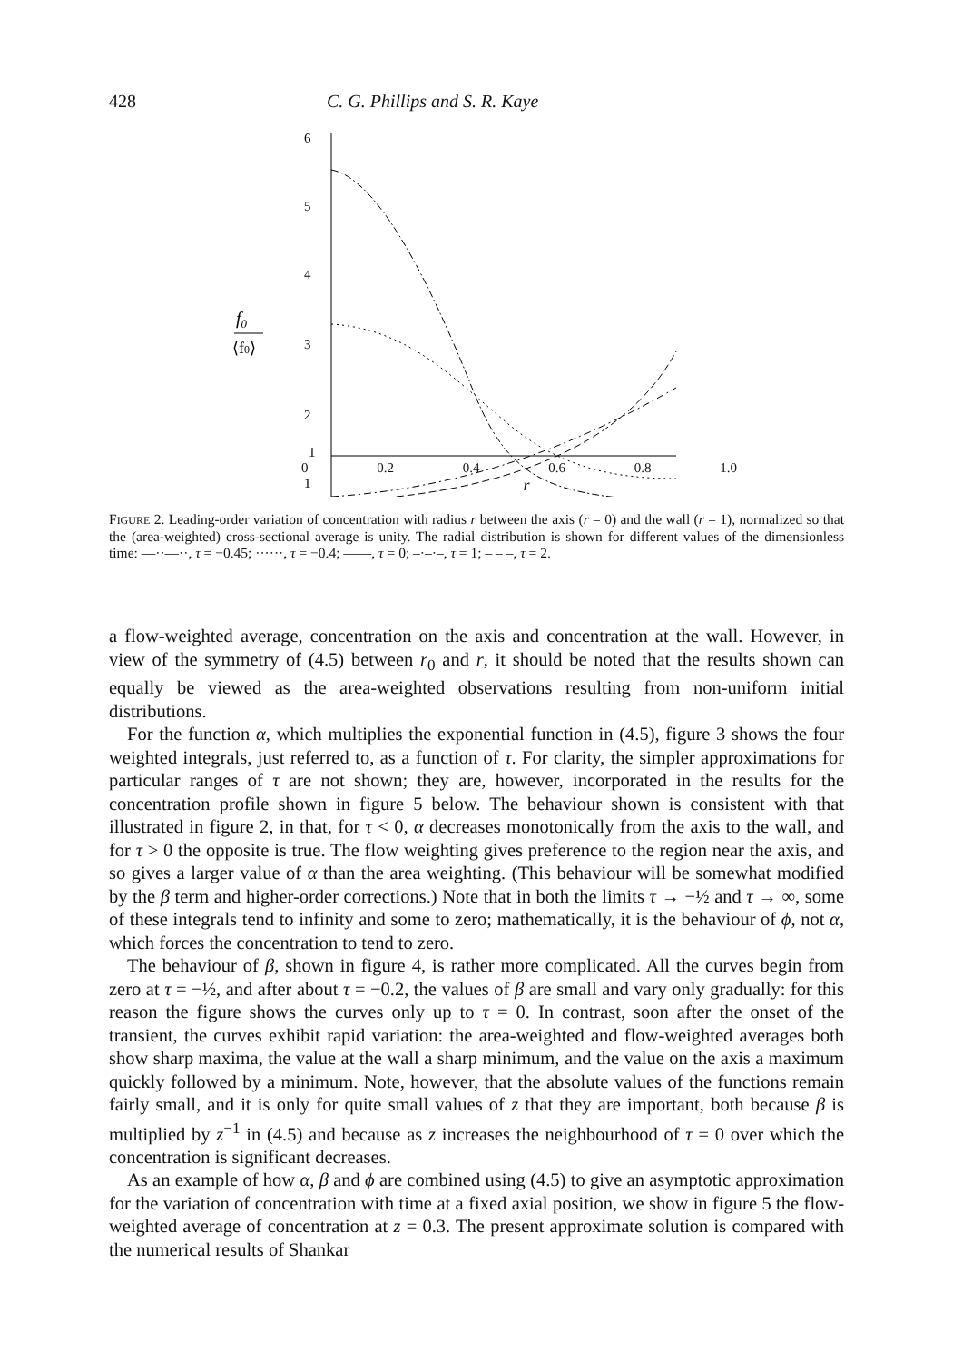428 C. G. Phillips and S. R. Kaye
6
5
4
3
2
1
.
1
f0
⟨f0⟩
0 0.2 0.4 0.6 0.8 1.0
r
FIGURE 2. Leading-order variation of concentration with radius r between the axis (r = 0) and the wall (r = 1), normalized so that the (area-weighted) cross-sectional average is unity. The radial distribution is shown for different values of the dimensionless time: —··—··, τ = −0.45; ······, τ = −0.4; ——, τ = 0; –·–·–, τ = 1; – – –, τ = 2.
a flow-weighted average, concentration on the axis and concentration at the wall. However, in view of the symmetry of (4.5) between r<sub>0</sub> and r, it should be noted that the results shown can equally be viewed as the area-weighted observations resulting from non-uniform initial distributions.
For the function α, which multiplies the exponential function in (4.5), figure 3 shows the four weighted integrals, just referred to, as a function of τ. For clarity, the simpler approximations for particular ranges of τ are not shown; they are, however, incorporated in the results for the concentration profile shown in figure 5 below. The behaviour shown is consistent with that illustrated in figure 2, in that, for τ < 0, α decreases monotonically from the axis to the wall, and for τ > 0 the opposite is true. The flow weighting gives preference to the region near the axis, and so gives a larger value of α than the area weighting. (This behaviour will be somewhat modified by the β term and higher-order corrections.) Note that in both the limits τ → −½ and τ → ∞, some of these integrals tend to infinity and some to zero; mathematically, it is the behaviour of ϕ, not α, which forces the concentration to tend to zero.
The behaviour of β, shown in figure 4, is rather more complicated. All the curves begin from zero at τ = −½, and after about τ = −0.2, the values of β are small and vary only gradually: for this reason the figure shows the curves only up to τ = 0. In contrast, soon after the onset of the transient, the curves exhibit rapid variation: the area-weighted and flow-weighted averages both show sharp maxima, the value at the wall a sharp minimum, and the value on the axis a maximum quickly followed by a minimum. Note, however, that the absolute values of the functions remain fairly small, and it is only for quite small values of z that they are important, both because β is multiplied by z<sup>−1</sup> in (4.5) and because as z increases the neighbourhood of τ = 0 over which the concentration is significant decreases.
As an example of how α, β and ϕ are combined using (4.5) to give an asymptotic approximation for the variation of concentration with time at a fixed axial position, we show in figure 5 the flow-weighted average of concentration at z = 0.3. The present approximate solution is compared with the numerical results of Shankar